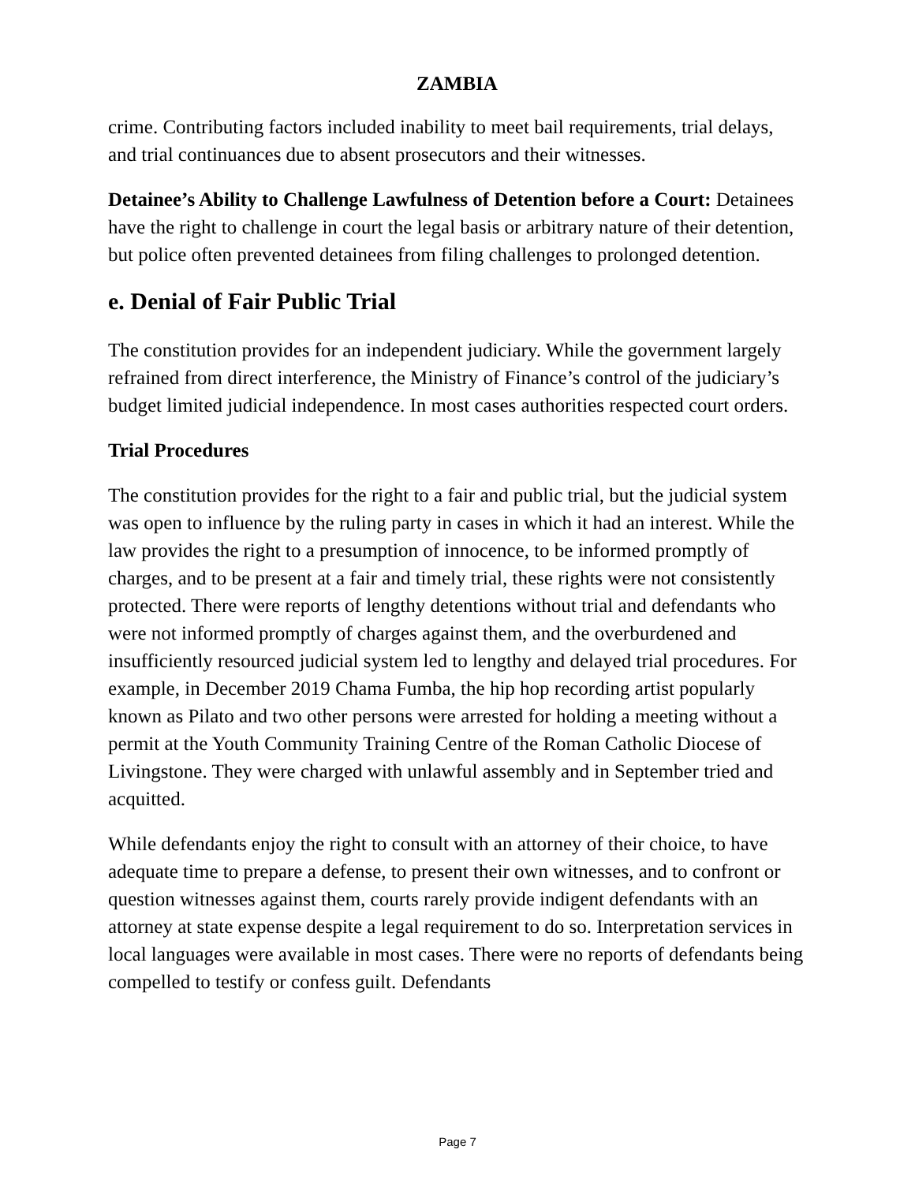ZAMBIA
crime. Contributing factors included inability to meet bail requirements, trial delays, and trial continuances due to absent prosecutors and their witnesses.
Detainee’s Ability to Challenge Lawfulness of Detention before a Court: Detainees have the right to challenge in court the legal basis or arbitrary nature of their detention, but police often prevented detainees from filing challenges to prolonged detention.
e. Denial of Fair Public Trial
The constitution provides for an independent judiciary. While the government largely refrained from direct interference, the Ministry of Finance’s control of the judiciary’s budget limited judicial independence. In most cases authorities respected court orders.
Trial Procedures
The constitution provides for the right to a fair and public trial, but the judicial system was open to influence by the ruling party in cases in which it had an interest. While the law provides the right to a presumption of innocence, to be informed promptly of charges, and to be present at a fair and timely trial, these rights were not consistently protected. There were reports of lengthy detentions without trial and defendants who were not informed promptly of charges against them, and the overburdened and insufficiently resourced judicial system led to lengthy and delayed trial procedures. For example, in December 2019 Chama Fumba, the hip hop recording artist popularly known as Pilato and two other persons were arrested for holding a meeting without a permit at the Youth Community Training Centre of the Roman Catholic Diocese of Livingstone. They were charged with unlawful assembly and in September tried and acquitted.
While defendants enjoy the right to consult with an attorney of their choice, to have adequate time to prepare a defense, to present their own witnesses, and to confront or question witnesses against them, courts rarely provide indigent defendants with an attorney at state expense despite a legal requirement to do so. Interpretation services in local languages were available in most cases. There were no reports of defendants being compelled to testify or confess guilt. Defendants
Page 7